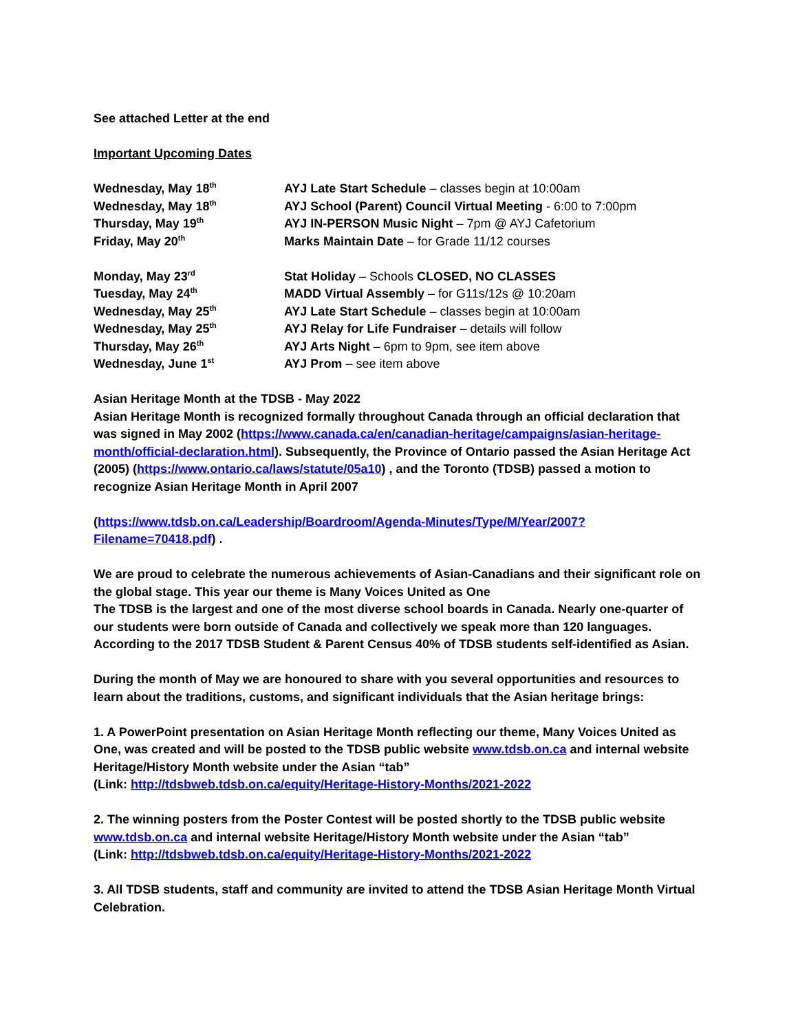See attached Letter at the end
Important Upcoming Dates
| Wednesday, May 18<sup>th</sup> | AYJ Late Start Schedule – classes begin at 10:00am |
| Wednesday, May 18<sup>th</sup> | AYJ School (Parent) Council Virtual Meeting - 6:00 to 7:00pm |
| Thursday, May 19<sup>th</sup> | AYJ IN-PERSON Music Night – 7pm @ AYJ Cafetorium |
| Friday, May 20<sup>th</sup> | Marks Maintain Date – for Grade 11/12 courses |
| Monday, May 23<sup>rd</sup> | Stat Holiday – Schools CLOSED, NO CLASSES |
| Tuesday, May 24<sup>th</sup> | MADD Virtual Assembly – for G11s/12s @ 10:20am |
| Wednesday, May 25<sup>th</sup> | AYJ Late Start Schedule – classes begin at 10:00am |
| Wednesday, May 25<sup>th</sup> | AYJ Relay for Life Fundraiser – details will follow |
| Thursday, May 26<sup>th</sup> | AYJ Arts Night – 6pm to 9pm, see item above |
| Wednesday, June 1<sup>st</sup> | AYJ Prom – see item above |
Asian Heritage Month at the TDSB - May 2022
Asian Heritage Month is recognized formally throughout Canada through an official declaration that was signed in May 2002 (https://www.canada.ca/en/canadian-heritage/campaigns/asian-heritage-month/official-declaration.html). Subsequently, the Province of Ontario passed the Asian Heritage Act (2005) (https://www.ontario.ca/laws/statute/05a10) , and the Toronto (TDSB) passed a motion to recognize Asian Heritage Month in April 2007
(https://www.tdsb.on.ca/Leadership/Boardroom/Agenda-Minutes/Type/M/Year/2007?Filename=70418.pdf) .
We are proud to celebrate the numerous achievements of Asian-Canadians and their significant role on the global stage. This year our theme is Many Voices United as One
The TDSB is the largest and one of the most diverse school boards in Canada. Nearly one-quarter of our students were born outside of Canada and collectively we speak more than 120 languages. According to the 2017 TDSB Student & Parent Census 40% of TDSB students self-identified as Asian.
During the month of May we are honoured to share with you several opportunities and resources to learn about the traditions, customs, and significant individuals that the Asian heritage brings:
1. A PowerPoint presentation on Asian Heritage Month reflecting our theme, Many Voices United as One, was created and will be posted to the TDSB public website www.tdsb.on.ca and internal website Heritage/History Month website under the Asian “tab”
(Link: http://tdsbweb.tdsb.on.ca/equity/Heritage-History-Months/2021-2022
2. The winning posters from the Poster Contest will be posted shortly to the TDSB public website www.tdsb.on.ca and internal website Heritage/History Month website under the Asian “tab”
(Link: http://tdsbweb.tdsb.on.ca/equity/Heritage-History-Months/2021-2022
3. All TDSB students, staff and community are invited to attend the TDSB Asian Heritage Month Virtual Celebration.